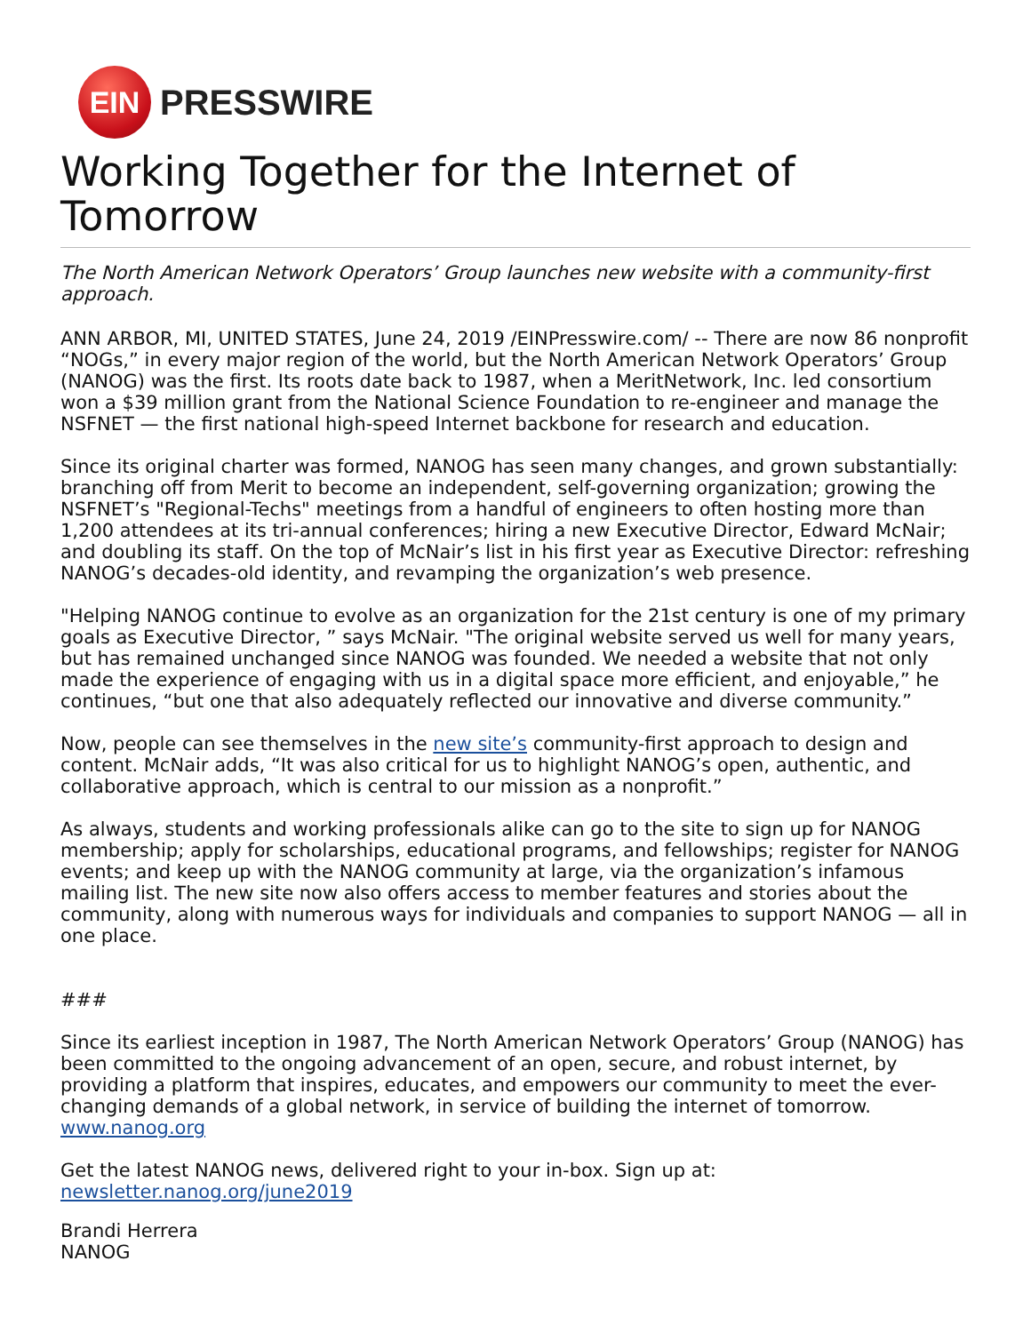EIN
PRESSWIRE
Working Together for the Internet of Tomorrow
The North American Network Operators’ Group launches new website with a community-first approach.
ANN ARBOR, MI, UNITED STATES, June 24, 2019 /EINPresswire.com/ -- There are now 86 nonprofit “NOGs,” in every major region of the world, but the North American Network Operators’ Group (NANOG) was the first. Its roots date back to 1987, when a MeritNetwork, Inc. led consortium won a $39 million grant from the National Science Foundation to re-engineer and manage the NSFNET — the first national high-speed Internet backbone for research and education.
Since its original charter was formed, NANOG has seen many changes, and grown substantially: branching off from Merit to become an independent, self-governing organization; growing the NSFNET’s "Regional-Techs" meetings from a handful of engineers to often hosting more than 1,200 attendees at its tri-annual conferences; hiring a new Executive Director, Edward McNair; and doubling its staff. On the top of McNair’s list in his first year as Executive Director: refreshing NANOG’s decades-old identity, and revamping the organization’s web presence.
"Helping NANOG continue to evolve as an organization for the 21st century is one of my primary goals as Executive Director, ” says McNair. "The original website served us well for many years, but has remained unchanged since NANOG was founded. We needed a website that not only made the experience of engaging with us in a digital space more efficient, and enjoyable,” he continues, “but one that also adequately reflected our innovative and diverse community.”
Now, people can see themselves in the new site’s community-first approach to design and content. McNair adds, “It was also critical for us to highlight NANOG’s open, authentic, and collaborative approach, which is central to our mission as a nonprofit.”
As always, students and working professionals alike can go to the site to sign up for NANOG membership; apply for scholarships, educational programs, and fellowships; register for NANOG events; and keep up with the NANOG community at large, via the organization’s infamous mailing list. The new site now also offers access to member features and stories about the community, along with numerous ways for individuals and companies to support NANOG — all in one place.
###
Since its earliest inception in 1987, The North American Network Operators’ Group (NANOG) has been committed to the ongoing advancement of an open, secure, and robust internet, by providing a platform that inspires, educates, and empowers our community to meet the ever-changing demands of a global network, in service of building the internet of tomorrow.
www.nanog.org
Get the latest NANOG news, delivered right to your in-box. Sign up at:
newsletter.nanog.org/june2019
Brandi Herrera
NANOG